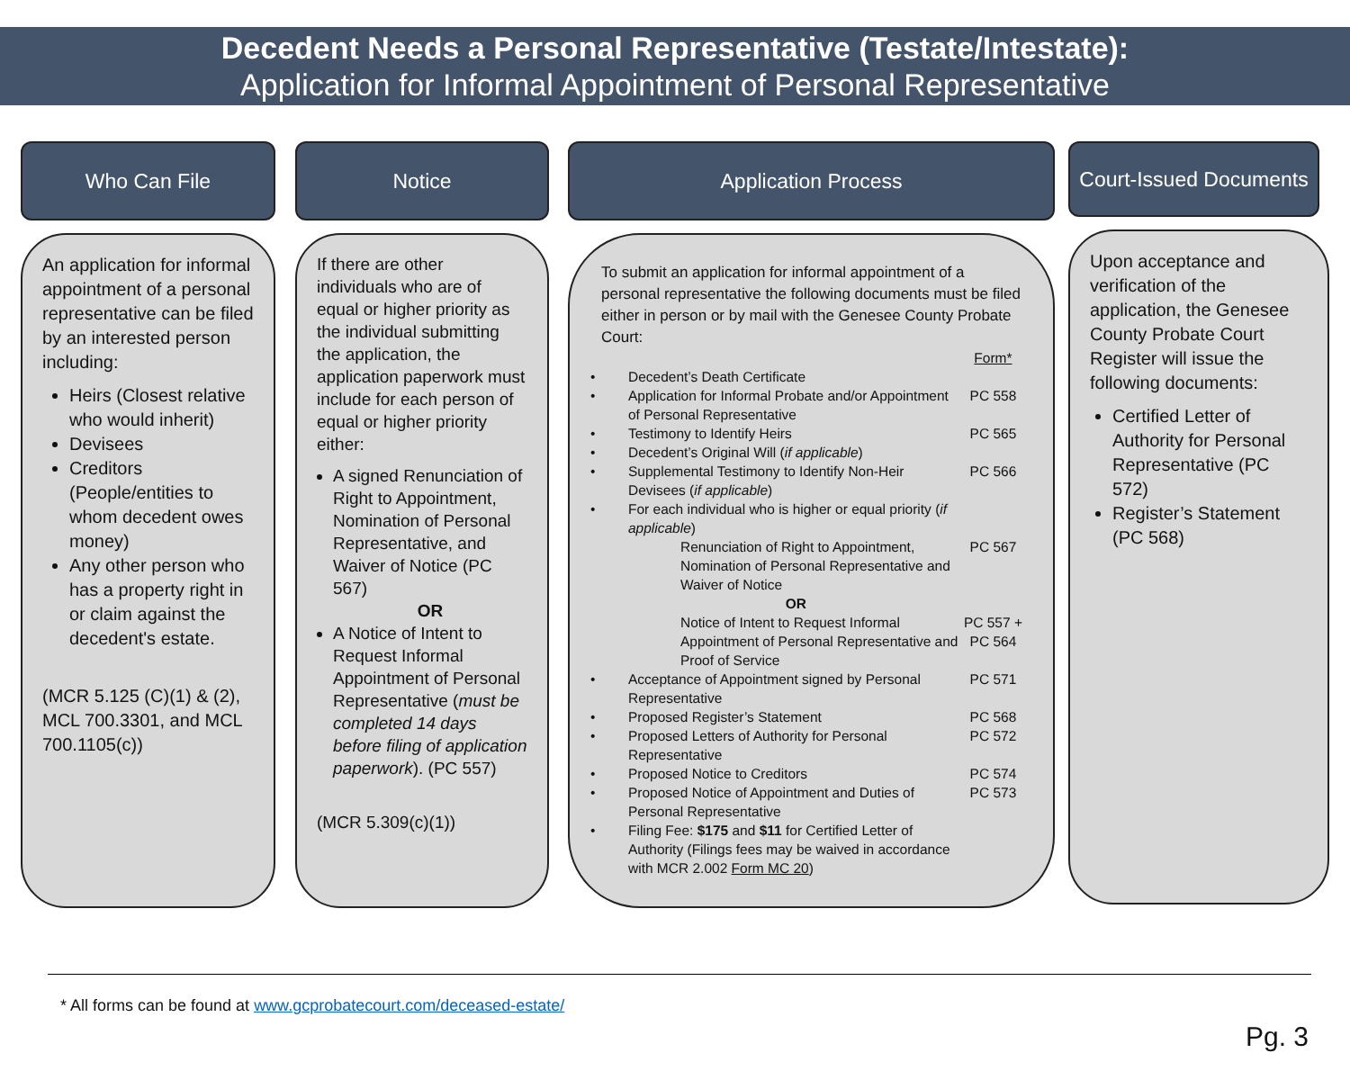Decedent Needs a Personal Representative (Testate/Intestate):
Application for Informal Appointment of Personal Representative
Who Can File
An application for informal appointment of a personal representative can be filed by an interested person including:
Heirs (Closest relative who would inherit)
Devisees
Creditors (People/entities to whom decedent owes money)
Any other person who has a property right in or claim against the decedent's estate.
(MCR 5.125 (C)(1) & (2), MCL 700.3301, and MCL 700.1105(c))
Notice
If there are other individuals who are of equal or higher priority as the individual submitting the application, the application paperwork must include for each person of equal or higher priority either:
A signed Renunciation of Right to Appointment, Nomination of Personal Representative, and Waiver of Notice (PC 567)
OR
A Notice of Intent to Request Informal Appointment of Personal Representative (must be completed 14 days before filing of application paperwork). (PC 557)
(MCR 5.309(c)(1))
Application Process
To submit an application for informal appointment of a personal representative the following documents must be filed either in person or by mail with the Genesee County Probate Court:
| | | Form* |
| • | Decedent’s Death Certificate | |
| • | Application for Informal Probate and/or Appointment of Personal Representative | PC 558 |
| • | Testimony to Identify Heirs | PC 565 |
| • | Decedent’s Original Will ( if applicable ) | |
| • | Supplemental Testimony to Identify Non-Heir Devisees ( if applicable ) | PC 566 |
| • | For each individual who is higher or equal priority ( if applicable ) | |
| | Renunciation of Right to Appointment, Nomination of Personal Representative and Waiver of Notice | PC 567 |
| | OR | |
| | Notice of Intent to Request Informal Appointment of Personal Representative and Proof of Service | PC 557 + PC 564 |
| • | Acceptance of Appointment signed by Personal Representative | PC 571 |
| • | Proposed Register’s Statement | PC 568 |
| • | Proposed Letters of Authority for Personal Representative | PC 572 |
| • | Proposed Notice to Creditors | PC 574 |
| • | Proposed Notice of Appointment and Duties of Personal Representative | PC 573 |
| • | Filing Fee: $175 and $11 for Certified Letter of Authority (Filings fees may be waived in accordance with MCR 2.002 Form MC 20 ) | |
Court-Issued Documents
Upon acceptance and verification of the application, the Genesee County Probate Court Register will issue the following documents:
Certified Letter of Authority for Personal Representative (PC 572)
Register’s Statement (PC 568)
* All forms can be found at www.gcprobatecourt.com/deceased-estate/
Pg. 3